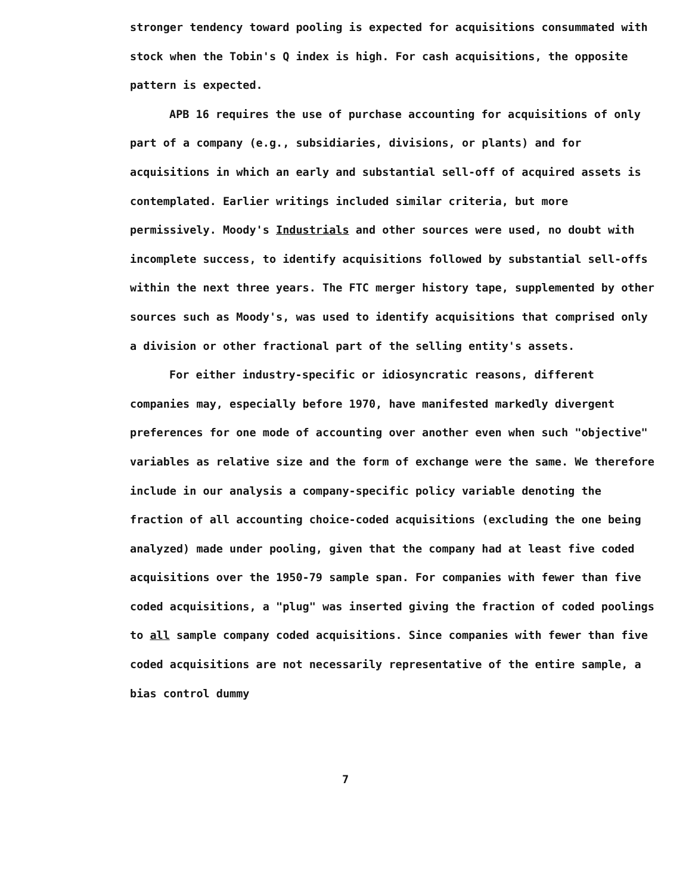stronger tendency toward pooling is expected for acquisitions consummated with stock when the Tobin's Q index is high. For cash acquisitions, the opposite pattern is expected.
APB 16 requires the use of purchase accounting for acquisitions of only part of a company (e.g., subsidiaries, divisions, or plants) and for acquisitions in which an early and substantial sell-off of acquired assets is contemplated. Earlier writings included similar criteria, but more permissively. Moody's Industrials and other sources were used, no doubt with incomplete success, to identify acquisitions followed by substantial sell-offs within the next three years. The FTC merger history tape, supplemented by other sources such as Moody's, was used to identify acquisitions that comprised only a division or other fractional part of the selling entity's assets.
For either industry-specific or idiosyncratic reasons, different companies may, especially before 1970, have manifested markedly divergent preferences for one mode of accounting over another even when such "objective" variables as relative size and the form of exchange were the same. We therefore include in our analysis a company-specific policy variable denoting the fraction of all accounting choice-coded acquisitions (excluding the one being analyzed) made under pooling, given that the company had at least five coded acquisitions over the 1950-79 sample span. For companies with fewer than five coded acquisitions, a "plug" was inserted giving the fraction of coded poolings to all sample company coded acquisitions. Since companies with fewer than five coded acquisitions are not necessarily representative of the entire sample, a bias control dummy
7